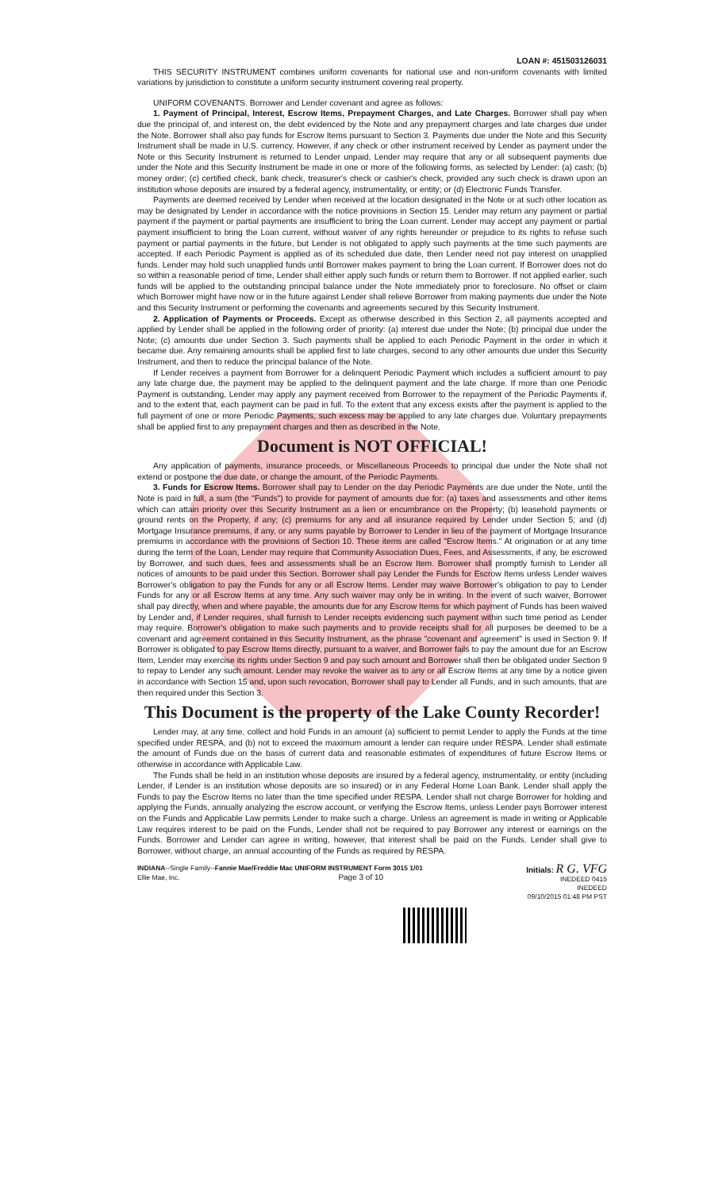LOAN #: 451503126031
THIS SECURITY INSTRUMENT combines uniform covenants for national use and non-uniform covenants with limited variations by jurisdiction to constitute a uniform security instrument covering real property.
UNIFORM COVENANTS. Borrower and Lender covenant and agree as follows:
1. Payment of Principal, Interest, Escrow Items, Prepayment Charges, and Late Charges. Borrower shall pay when due the principal of, and interest on, the debt evidenced by the Note and any prepayment charges and late charges due under the Note. Borrower shall also pay funds for Escrow Items pursuant to Section 3. Payments due under the Note and this Security Instrument shall be made in U.S. currency. However, if any check or other instrument received by Lender as payment under the Note or this Security Instrument is returned to Lender unpaid, Lender may require that any or all subsequent payments due under the Note and this Security Instrument be made in one or more of the following forms, as selected by Lender: (a) cash; (b) money order; (c) certified check, bank check, treasurer's check or cashier's check, provided any such check is drawn upon an institution whose deposits are insured by a federal agency, instrumentality, or entity; or (d) Electronic Funds Transfer.
Payments are deemed received by Lender when received at the location designated in the Note or at such other location as may be designated by Lender in accordance with the notice provisions in Section 15. Lender may return any payment or partial payment if the payment or partial payments are insufficient to bring the Loan current. Lender may accept any payment or partial payment insufficient to bring the Loan current, without waiver of any rights hereunder or prejudice to its rights to refuse such payment or partial payments in the future, but Lender is not obligated to apply such payments at the time such payments are accepted. If each Periodic Payment is applied as of its scheduled due date, then Lender need not pay interest on unapplied funds. Lender may hold such unapplied funds until Borrower makes payment to bring the Loan current. If Borrower does not do so within a reasonable period of time, Lender shall either apply such funds or return them to Borrower. If not applied earlier, such funds will be applied to the outstanding principal balance under the Note immediately prior to foreclosure. No offset or claim which Borrower might have now or in the future against Lender shall relieve Borrower from making payments due under the Note and this Security Instrument or performing the covenants and agreements secured by this Security Instrument.
2. Application of Payments or Proceeds. Except as otherwise described in this Section 2, all payments accepted and applied by Lender shall be applied in the following order of priority: (a) interest due under the Note; (b) principal due under the Note; (c) amounts due under Section 3. Such payments shall be applied to each Periodic Payment in the order in which it became due. Any remaining amounts shall be applied first to late charges, second to any other amounts due under this Security Instrument, and then to reduce the principal balance of the Note.
If Lender receives a payment from Borrower for a delinquent Periodic Payment which includes a sufficient amount to pay any late charge due, the payment may be applied to the delinquent payment and the late charge. If more than one Periodic Payment is outstanding, Lender may apply any payment received from Borrower to the repayment of the Periodic Payments if, and to the extent that, each payment can be paid in full. To the extent that any excess exists after the payment is applied to the full payment of one or more Periodic Payments, such excess may be applied to any late charges due. Voluntary prepayments shall be applied first to any prepayment charges and then as described in the Note.
Document is NOT OFFICIAL!
Any application of payments, insurance proceeds, or Miscellaneous Proceeds to principal due under the Note shall not extend or postpone the due date, or change the amount, of the Periodic Payments.
3. Funds for Escrow Items. Borrower shall pay to Lender on the day Periodic Payments are due under the Note, until the Note is paid in full, a sum (the "Funds") to provide for payment of amounts due for: (a) taxes and assessments and other items which can attain priority over this Security Instrument as a lien or encumbrance on the Property; (b) leasehold payments or ground rents on the Property, if any; (c) premiums for any and all insurance required by Lender under Section 5; and (d) Mortgage Insurance premiums, if any, or any sums payable by Borrower to Lender in lieu of the payment of Mortgage Insurance premiums in accordance with the provisions of Section 10. These items are called "Escrow Items." At origination or at any time during the term of the Loan, Lender may require that Community Association Dues, Fees, and Assessments, if any, be escrowed by Borrower, and such dues, fees and assessments shall be an Escrow Item. Borrower shall promptly furnish to Lender all notices of amounts to be paid under this Section. Borrower shall pay Lender the Funds for Escrow Items unless Lender waives Borrower's obligation to pay the Funds for any or all Escrow Items. Lender may waive Borrower's obligation to pay to Lender Funds for any or all Escrow Items at any time. Any such waiver may only be in writing. In the event of such waiver, Borrower shall pay directly, when and where payable, the amounts due for any Escrow Items for which payment of Funds has been waived by Lender and, if Lender requires, shall furnish to Lender receipts evidencing such payment within such time period as Lender may require. Borrower's obligation to make such payments and to provide receipts shall for all purposes be deemed to be a covenant and agreement contained in this Security Instrument, as the phrase "covenant and agreement" is used in Section 9. If Borrower is obligated to pay Escrow Items directly, pursuant to a waiver, and Borrower fails to pay the amount due for an Escrow Item, Lender may exercise its rights under Section 9 and pay such amount and Borrower shall then be obligated under Section 9 to repay to Lender any such amount. Lender may revoke the waiver as to any or all Escrow Items at any time by a notice given in accordance with Section 15 and, upon such revocation, Borrower shall pay to Lender all Funds, and in such amounts, that are then required under this Section 3.
This Document is the property of the Lake County Recorder!
Lender may, at any time, collect and hold Funds in an amount (a) sufficient to permit Lender to apply the Funds at the time specified under RESPA, and (b) not to exceed the maximum amount a lender can require under RESPA. Lender shall estimate the amount of Funds due on the basis of current data and reasonable estimates of expenditures of future Escrow Items or otherwise in accordance with Applicable Law.
The Funds shall be held in an institution whose deposits are insured by a federal agency, instrumentality, or entity (including Lender, if Lender is an institution whose deposits are so insured) or in any Federal Home Loan Bank. Lender shall apply the Funds to pay the Escrow Items no later than the time specified under RESPA. Lender shall not charge Borrower for holding and applying the Funds, annually analyzing the escrow account, or verifying the Escrow Items, unless Lender pays Borrower interest on the Funds and Applicable Law permits Lender to make such a charge. Unless an agreement is made in writing or Applicable Law requires interest to be paid on the Funds, Lender shall not be required to pay Borrower any interest or earnings on the Funds. Borrower and Lender can agree in writing, however, that interest shall be paid on the Funds. Lender shall give to Borrower, without charge, an annual accounting of the Funds as required by RESPA.
INDIANA--Single Family--Fannie Mae/Freddie Mac UNIFORM INSTRUMENT Form 3015 1/01
Ellie Mae, Inc. Page 3 of 10
Initials: R G. VFG
INEDEED 0415
INEDEED
09/10/2015 01:48 PM PST